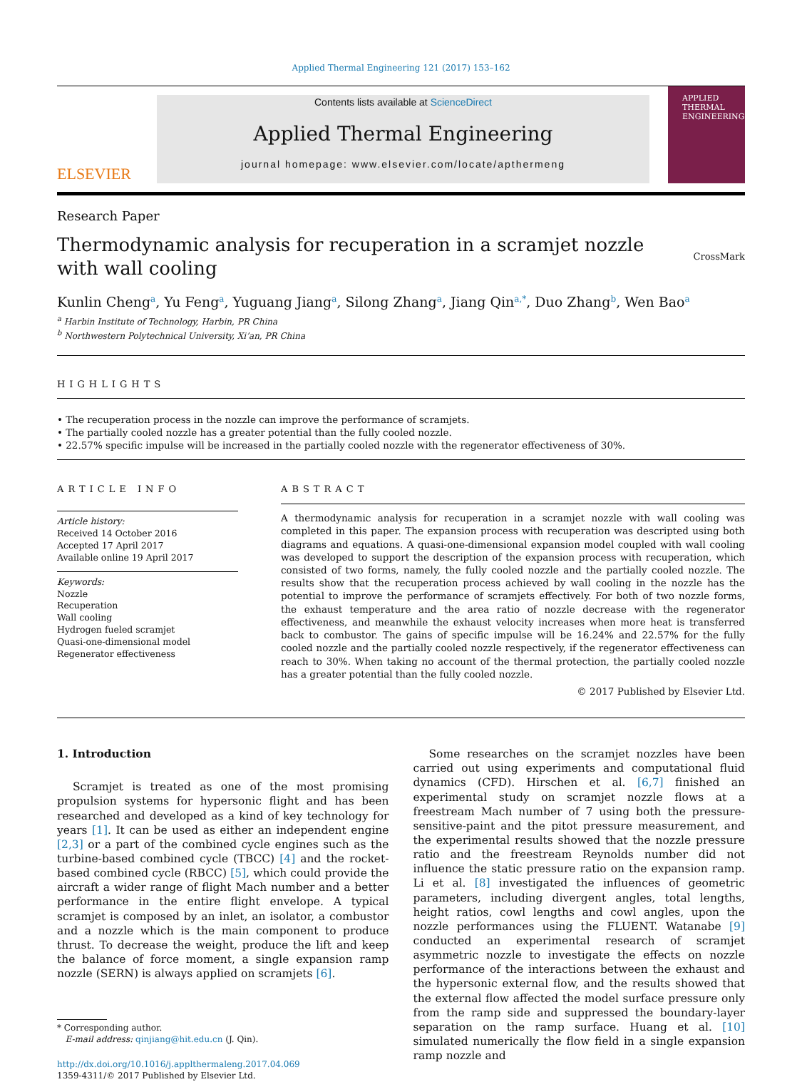Applied Thermal Engineering 121 (2017) 153–162
ELSEVIER
Contents lists available at ScienceDirect
Applied Thermal Engineering
journal homepage: www.elsevier.com/locate/apthermeng
APPLIED
THERMAL
ENGINEERING
Research Paper
Thermodynamic analysis for recuperation in a scramjet nozzle
with wall cooling
CrossMark
Kunlin Cheng<sup>a</sup>, Yu Feng<sup>a</sup>, Yuguang Jiang<sup>a</sup>, Silong Zhang<sup>a</sup>, Jiang Qin<sup>a,*</sup>, Duo Zhang<sup>b</sup>, Wen Bao<sup>a</sup>
<sup>a</sup> Harbin Institute of Technology, Harbin, PR China
<sup>b</sup> Northwestern Polytechnical University, Xi’an, PR China
HIGHLIGHTS
• The recuperation process in the nozzle can improve the performance of scramjets.
• The partially cooled nozzle has a greater potential than the fully cooled nozzle.
• 22.57% specific impulse will be increased in the partially cooled nozzle with the regenerator effectiveness of 30%.
ARTICLE INFO
Article history:
Received 14 October 2016
Accepted 17 April 2017
Available online 19 April 2017
Keywords:
Nozzle
Recuperation
Wall cooling
Hydrogen fueled scramjet
Quasi-one-dimensional model
Regenerator effectiveness
ABSTRACT
A thermodynamic analysis for recuperation in a scramjet nozzle with wall cooling was completed in this paper. The expansion process with recuperation was descripted using both diagrams and equations. A quasi-one-dimensional expansion model coupled with wall cooling was developed to support the description of the expansion process with recuperation, which consisted of two forms, namely, the fully cooled nozzle and the partially cooled nozzle. The results show that the recuperation process achieved by wall cooling in the nozzle has the potential to improve the performance of scramjets effectively. For both of two nozzle forms, the exhaust temperature and the area ratio of nozzle decrease with the regenerator effectiveness, and meanwhile the exhaust velocity increases when more heat is transferred back to combustor. The gains of specific impulse will be 16.24% and 22.57% for the fully cooled nozzle and the partially cooled nozzle respectively, if the regenerator effectiveness can reach to 30%. When taking no account of the thermal protection, the partially cooled nozzle has a greater potential than the fully cooled nozzle.
© 2017 Published by Elsevier Ltd.
1. Introduction
Scramjet is treated as one of the most promising propulsion systems for hypersonic flight and has been researched and developed as a kind of key technology for years [1]. It can be used as either an independent engine [2,3] or a part of the combined cycle engines such as the turbine-based combined cycle (TBCC) [4] and the rocket-based combined cycle (RBCC) [5], which could provide the aircraft a wider range of flight Mach number and a better performance in the entire flight envelope. A typical scramjet is composed by an inlet, an isolator, a combustor and a nozzle which is the main component to produce thrust. To decrease the weight, produce the lift and keep the balance of force moment, a single expansion ramp nozzle (SERN) is always applied on scramjets [6].
* Corresponding author.
E-mail address: qinjiang@hit.edu.cn (J. Qin).
http://dx.doi.org/10.1016/j.applthermaleng.2017.04.069
1359-4311/© 2017 Published by Elsevier Ltd.
Some researches on the scramjet nozzles have been carried out using experiments and computational fluid dynamics (CFD). Hirschen et al. [6,7] finished an experimental study on scramjet nozzle flows at a freestream Mach number of 7 using both the pressure-sensitive-paint and the pitot pressure measurement, and the experimental results showed that the nozzle pressure ratio and the freestream Reynolds number did not influence the static pressure ratio on the expansion ramp. Li et al. [8] investigated the influences of geometric parameters, including divergent angles, total lengths, height ratios, cowl lengths and cowl angles, upon the nozzle performances using the FLUENT. Watanabe [9] conducted an experimental research of scramjet asymmetric nozzle to investigate the effects on nozzle performance of the interactions between the exhaust and the hypersonic external flow, and the results showed that the external flow affected the model surface pressure only from the ramp side and suppressed the boundary-layer separation on the ramp surface. Huang et al. [10] simulated numerically the flow field in a single expansion ramp nozzle and